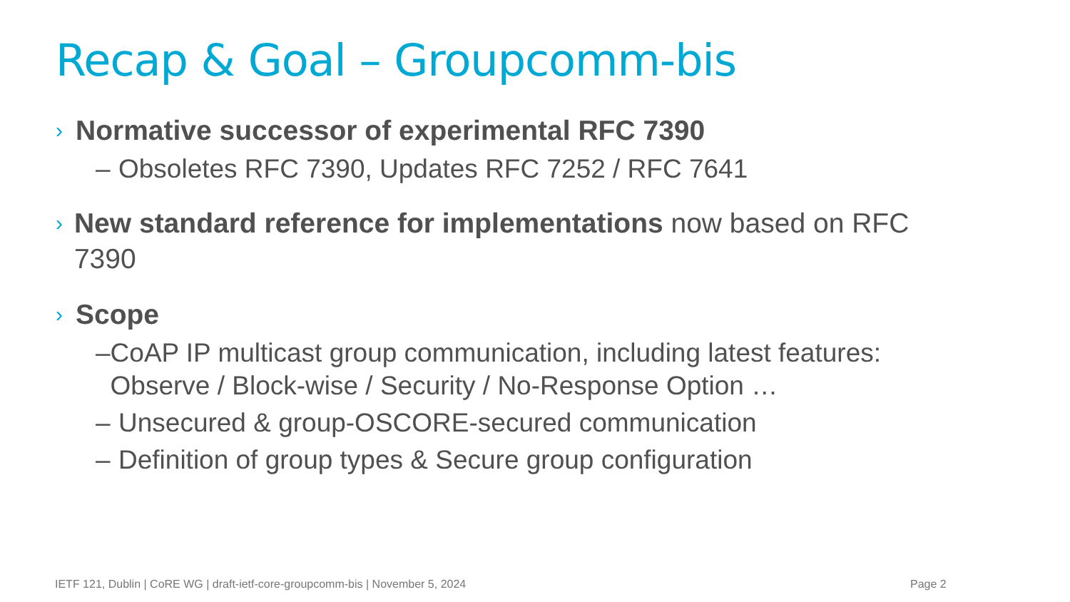Recap & Goal – Groupcomm-bis
› Normative successor of experimental RFC 7390
– Obsoletes RFC 7390, Updates RFC 7252 / RFC 7641
› New standard reference for implementations now based on RFC 7390
› Scope
– CoAP IP multicast group communication, including latest features: Observe / Block-wise / Security / No-Response Option …
– Unsecured & group-OSCORE-secured communication
– Definition of group types & Secure group configuration
IETF 121, Dublin | CoRE WG | draft-ietf-core-groupcomm-bis | November 5, 2024
Page 2